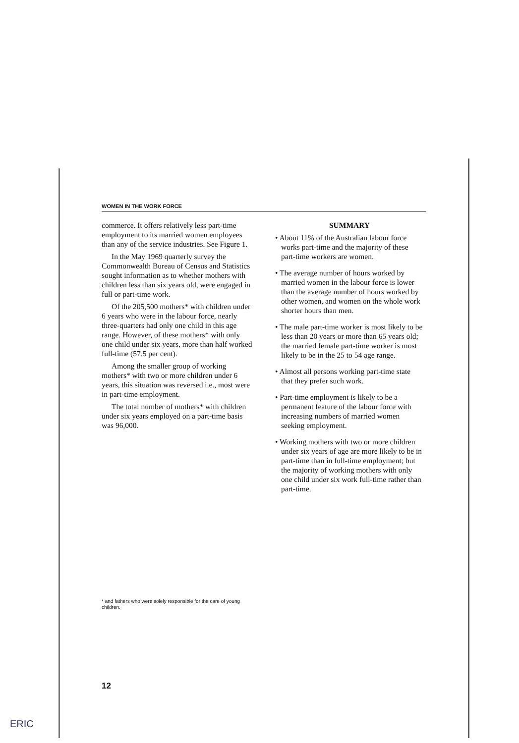WOMEN IN THE WORK FORCE
commerce. It offers relatively less part-time employment to its married women employees than any of the service industries. See Figure 1.
In the May 1969 quarterly survey the Commonwealth Bureau of Census and Statistics sought information as to whether mothers with children less than six years old, were engaged in full or part-time work.
Of the 205,500 mothers* with children under 6 years who were in the labour force, nearly three-quarters had only one child in this age range. However, of these mothers* with only one child under six years, more than half worked full-time (57.5 per cent).
Among the smaller group of working mothers* with two or more children under 6 years, this situation was reversed i.e., most were in part-time employment.
The total number of mothers* with children under six years employed on a part-time basis was 96,000.
* and fathers who were solely responsible for the care of young children.
SUMMARY
• About 11% of the Australian labour force works part-time and the majority of these part-time workers are women.
• The average number of hours worked by married women in the labour force is lower than the average number of hours worked by other women, and women on the whole work shorter hours than men.
• The male part-time worker is most likely to be less than 20 years or more than 65 years old; the married female part-time worker is most likely to be in the 25 to 54 age range.
• Almost all persons working part-time state that they prefer such work.
• Part-time employment is likely to be a permanent feature of the labour force with increasing numbers of married women seeking employment.
• Working mothers with two or more children under six years of age are more likely to be in part-time than in full-time employment; but the majority of working mothers with only one child under six work full-time rather than part-time.
12
ERIC